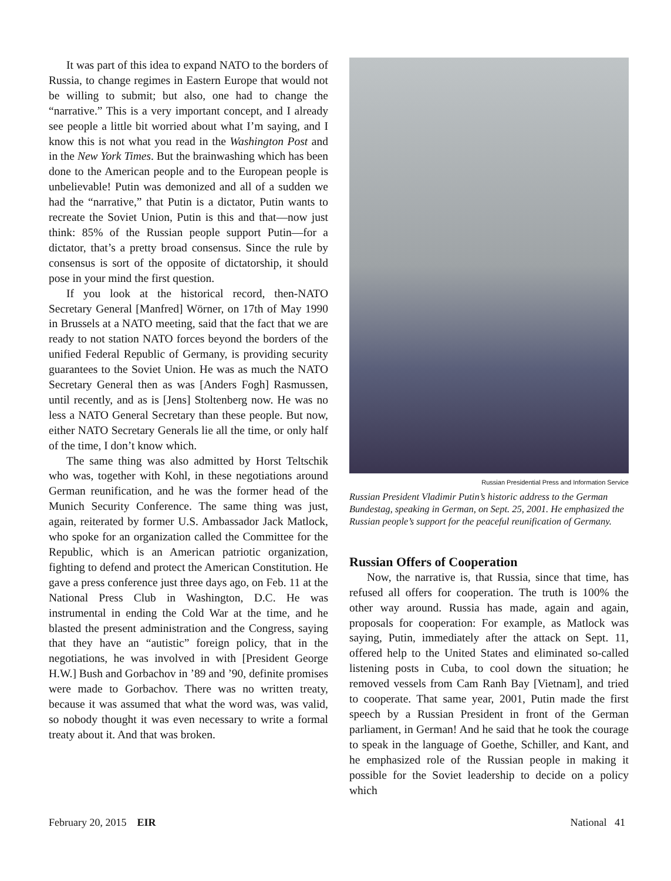It was part of this idea to expand NATO to the borders of Russia, to change regimes in Eastern Europe that would not be willing to submit; but also, one had to change the “narrative.” This is a very important concept, and I already see people a little bit worried about what I’m saying, and I know this is not what you read in the Washington Post and in the New York Times. But the brainwashing which has been done to the American people and to the European people is unbelievable! Putin was demonized and all of a sudden we had the “narrative,” that Putin is a dictator, Putin wants to recreate the Soviet Union, Putin is this and that—now just think: 85% of the Russian people support Putin—for a dictator, that’s a pretty broad consensus. Since the rule by consensus is sort of the opposite of dictatorship, it should pose in your mind the first question.
If you look at the historical record, then-NATO Secretary General [Manfred] Wörner, on 17th of May 1990 in Brussels at a NATO meeting, said that the fact that we are ready to not station NATO forces beyond the borders of the unified Federal Republic of Germany, is providing security guarantees to the Soviet Union. He was as much the NATO Secretary General then as was [Anders Fogh] Rasmussen, until recently, and as is [Jens] Stoltenberg now. He was no less a NATO General Secretary than these people. But now, either NATO Secretary Generals lie all the time, or only half of the time, I don’t know which.
The same thing was also admitted by Horst Teltschik who was, together with Kohl, in these negotiations around German reunification, and he was the former head of the Munich Security Conference. The same thing was just, again, reiterated by former U.S. Ambassador Jack Matlock, who spoke for an organization called the Committee for the Republic, which is an American patriotic organization, fighting to defend and protect the American Constitution. He gave a press conference just three days ago, on Feb. 11 at the National Press Club in Washington, D.C. He was instrumental in ending the Cold War at the time, and he blasted the present administration and the Congress, saying that they have an “autistic” foreign policy, that in the negotiations, he was involved in with [President George H.W.] Bush and Gorbachov in ’89 and ’90, definite promises were made to Gorbachov. There was no written treaty, because it was assumed that what the word was, was valid, so nobody thought it was even necessary to write a formal treaty about it. And that was broken.
Russian Presidential Press and Information Service
Russian President Vladimir Putin’s historic address to the German Bundestag, speaking in German, on Sept. 25, 2001. He emphasized the Russian people’s support for the peaceful reunification of Germany.
Russian Offers of Cooperation
Now, the narrative is, that Russia, since that time, has refused all offers for cooperation. The truth is 100% the other way around. Russia has made, again and again, proposals for cooperation: For example, as Matlock was saying, Putin, immediately after the attack on Sept. 11, offered help to the United States and eliminated so-called listening posts in Cuba, to cool down the situation; he removed vessels from Cam Ranh Bay [Vietnam], and tried to cooperate. That same year, 2001, Putin made the first speech by a Russian President in front of the German parliament, in German! And he said that he took the courage to speak in the language of Goethe, Schiller, and Kant, and he emphasized role of the Russian people in making it possible for the Soviet leadership to decide on a policy which
February 20, 2015 EIR National 41